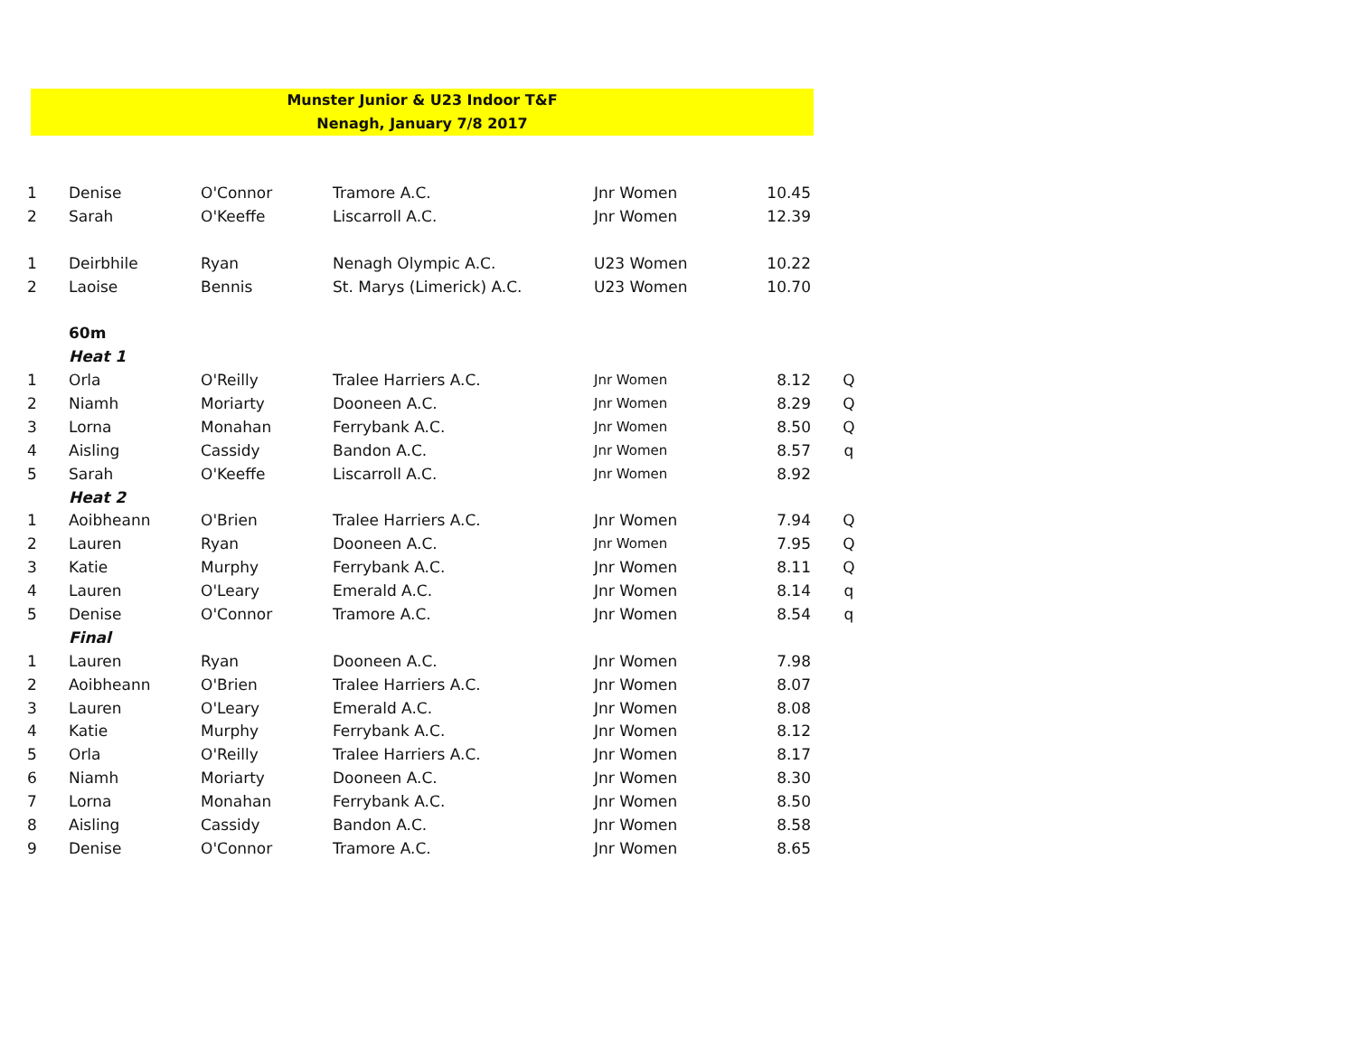Munster Junior & U23 Indoor T&F
Nenagh, January 7/8 2017
| 1 | Denise | O'Connor | Tramore A.C. | Jnr Women | 10.45 | |
| 2 | Sarah | O'Keeffe | Liscarroll A.C. | Jnr Women | 12.39 | |
| 1 | Deirbhile | Ryan | Nenagh Olympic A.C. | U23 Women | 10.22 | |
| 2 | Laoise | Bennis | St. Marys (Limerick) A.C. | U23 Women | 10.70 | |
| | 60m | | | | | |
| | Heat 1 | | | | | |
| 1 | Orla | O'Reilly | Tralee Harriers A.C. | Jnr Women | 8.12 | Q |
| 2 | Niamh | Moriarty | Dooneen A.C. | Jnr Women | 8.29 | Q |
| 3 | Lorna | Monahan | Ferrybank A.C. | Jnr Women | 8.50 | Q |
| 4 | Aisling | Cassidy | Bandon A.C. | Jnr Women | 8.57 | q |
| 5 | Sarah | O'Keeffe | Liscarroll A.C. | Jnr Women | 8.92 | |
| | Heat 2 | | | | | |
| 1 | Aoibheann | O'Brien | Tralee Harriers A.C. | Jnr Women | 7.94 | Q |
| 2 | Lauren | Ryan | Dooneen A.C. | Jnr Women | 7.95 | Q |
| 3 | Katie | Murphy | Ferrybank A.C. | Jnr Women | 8.11 | Q |
| 4 | Lauren | O'Leary | Emerald A.C. | Jnr Women | 8.14 | q |
| 5 | Denise | O'Connor | Tramore A.C. | Jnr Women | 8.54 | q |
| | Final | | | | | |
| 1 | Lauren | Ryan | Dooneen A.C. | Jnr Women | 7.98 | |
| 2 | Aoibheann | O'Brien | Tralee Harriers A.C. | Jnr Women | 8.07 | |
| 3 | Lauren | O'Leary | Emerald A.C. | Jnr Women | 8.08 | |
| 4 | Katie | Murphy | Ferrybank A.C. | Jnr Women | 8.12 | |
| 5 | Orla | O'Reilly | Tralee Harriers A.C. | Jnr Women | 8.17 | |
| 6 | Niamh | Moriarty | Dooneen A.C. | Jnr Women | 8.30 | |
| 7 | Lorna | Monahan | Ferrybank A.C. | Jnr Women | 8.50 | |
| 8 | Aisling | Cassidy | Bandon A.C. | Jnr Women | 8.58 | |
| 9 | Denise | O'Connor | Tramore A.C. | Jnr Women | 8.65 | |